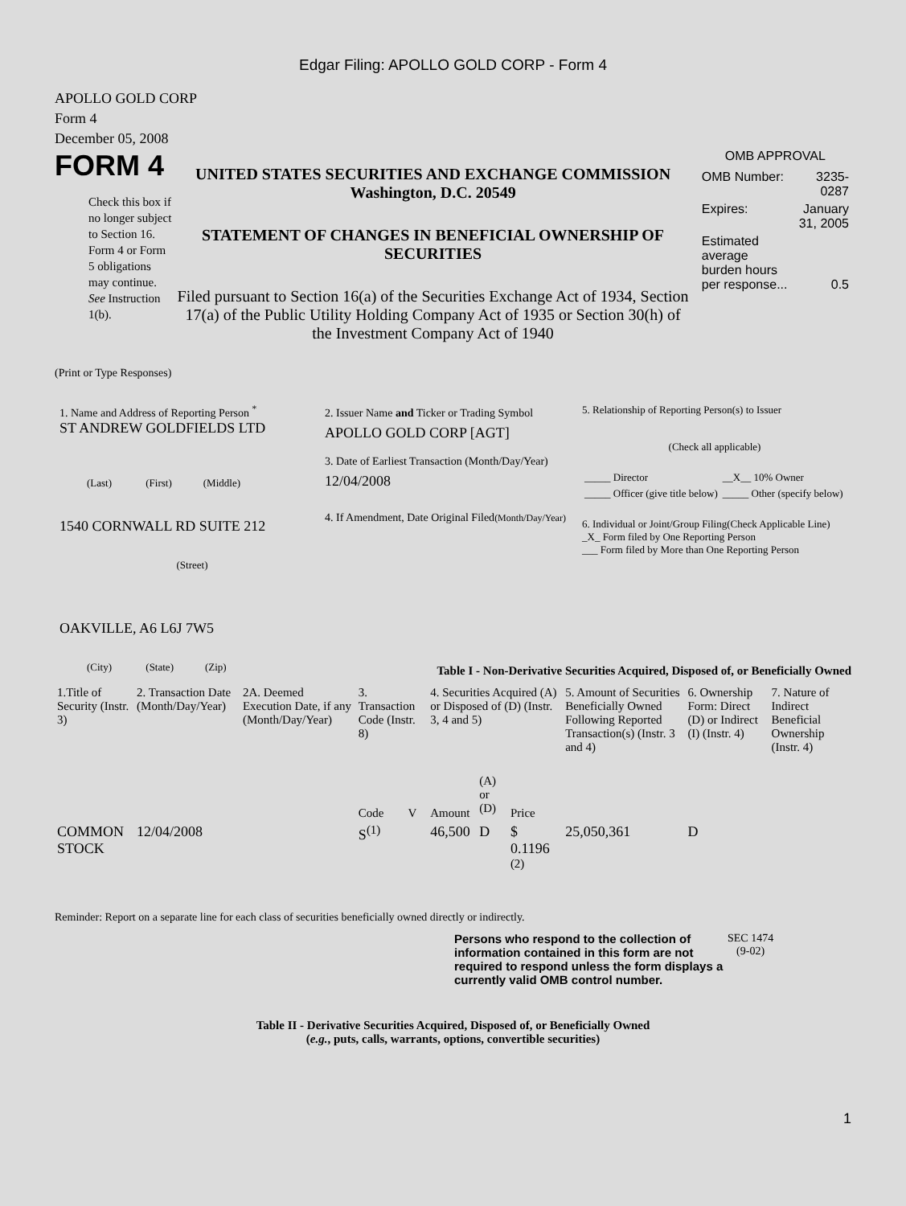Edgar Filing: APOLLO GOLD CORP - Form 4
APOLLO GOLD CORP
Form 4
December 05, 2008
FORM 4
Check this box if no longer subject to Section 16. Form 4 or Form 5 obligations may continue. See Instruction 1(b).
UNITED STATES SECURITIES AND EXCHANGE COMMISSION
Washington, D.C. 20549
STATEMENT OF CHANGES IN BENEFICIAL OWNERSHIP OF SECURITIES
Filed pursuant to Section 16(a) of the Securities Exchange Act of 1934, Section 17(a) of the Public Utility Holding Company Act of 1935 or Section 30(h) of the Investment Company Act of 1940
OMB APPROVAL
| OMB Number: | 3235-0287 |
| Expires: | January 31, 2005 |
| Estimated average burden hours per response... | 0.5 |
(Print or Type Responses)
1. Name and Address of Reporting Person <sup>*</sup>
ST ANDREW GOLDFIELDS LTD
(Last) (First) (Middle)
1540 CORNWALL RD SUITE 212
(Street)
OAKVILLE, A6 L6J 7W5
(City) (State) (Zip)
2. Issuer Name and Ticker or Trading Symbol
APOLLO GOLD CORP [AGT]
3. Date of Earliest Transaction (Month/Day/Year)
12/04/2008
4. If Amendment, Date Original Filed(Month/Day/Year)
5. Relationship of Reporting Person(s) to Issuer
(Check all applicable)
| _____ Director | __X__ 10% Owner |
| _____ Officer (give title below) | _____ Other (specify below) |
6. Individual or Joint/Group Filing(Check Applicable Line)
_X_ Form filed by One Reporting Person
___ Form filed by More than One Reporting Person
Table I - Non-Derivative Securities Acquired, Disposed of, or Beneficially Owned
| 1.Title of Security (Instr. 3) | 2. Transaction Date (Month/Day/Year) | 2A. Deemed Execution Date, if any (Month/Day/Year) | 3. Transaction Code (Instr. 8) | | 4. Securities Acquired (A) or Disposed of (D) (Instr. 3, 4 and 5) | | | 5. Amount of Securities Beneficially Owned Following Reported Transaction(s) (Instr. 3 and 4) | 6. Ownership Form: Direct (D) or Indirect (I) (Instr. 4) | 7. Nature of Indirect Beneficial Ownership (Instr. 4) |
| --- | --- | --- | --- | --- | --- | --- | --- | --- | --- | --- |
| | | | Code | V | Amount | (A) or (D) | Price | | | |
| COMMON STOCK | 12/04/2008 | | S<sup>(1)</sup> | | 46,500 | D | $ 0.1196 <sup>(2)</sup> | 25,050,361 | D | |
Reminder: Report on a separate line for each class of securities beneficially owned directly or indirectly.
Persons who respond to the collection of information contained in this form are not required to respond unless the form displays a currently valid OMB control number.
SEC 1474
(9-02)
Table II - Derivative Securities Acquired, Disposed of, or Beneficially Owned
(e.g., puts, calls, warrants, options, convertible securities)
1